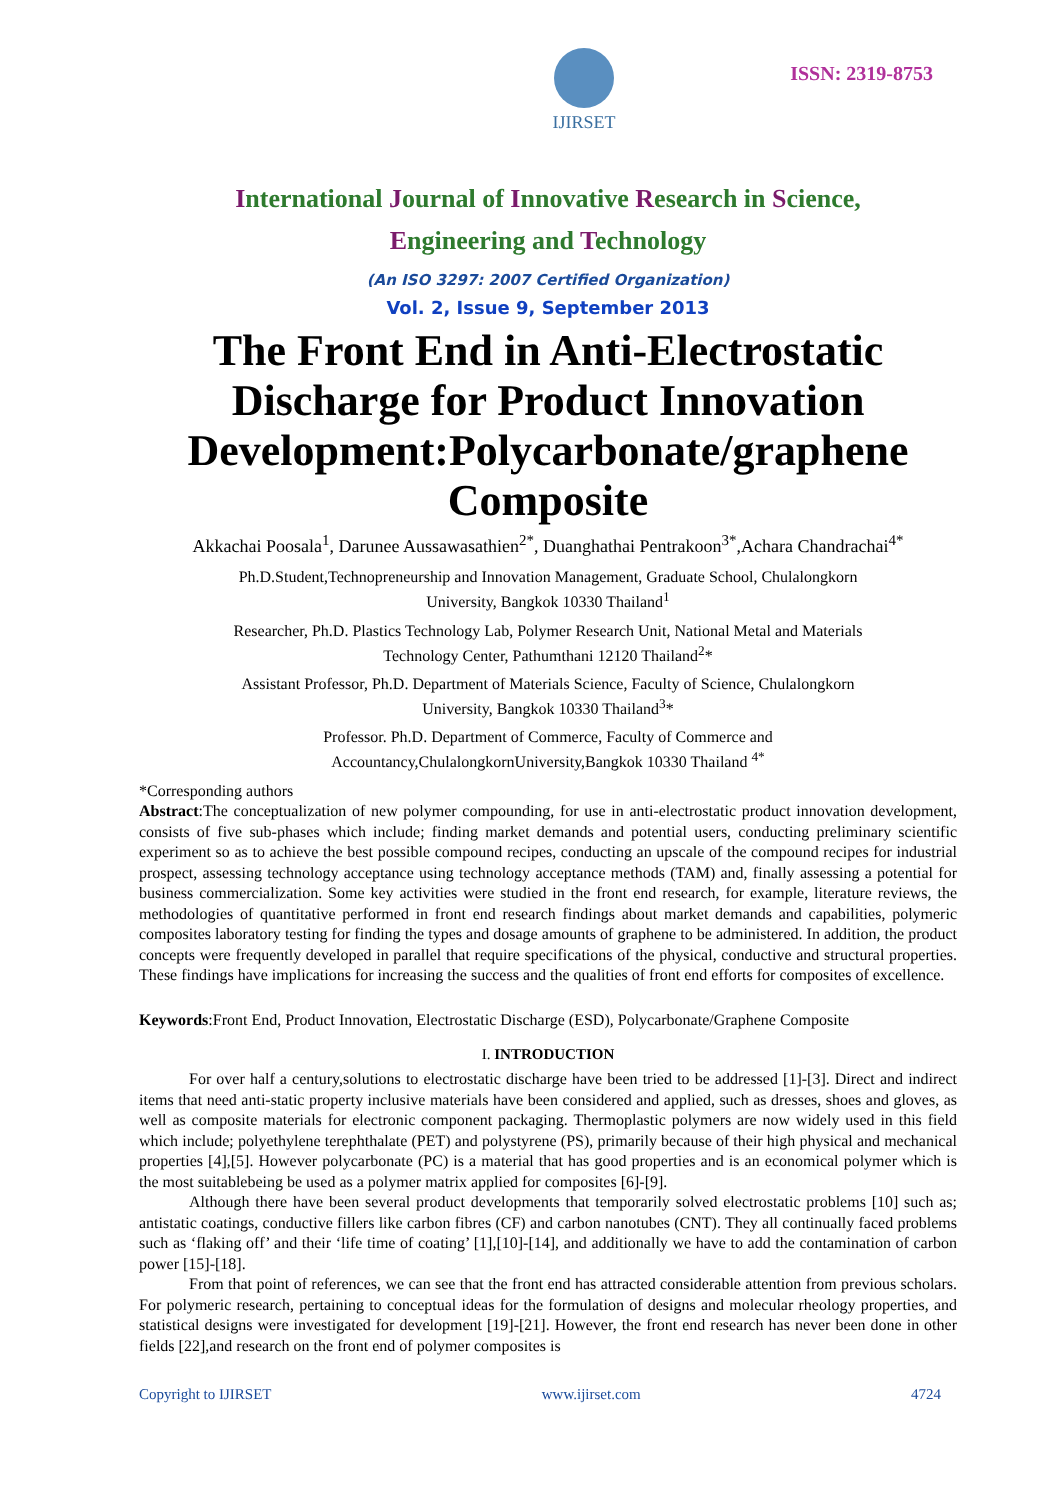IJIRSET
ISSN: 2319-8753
International Journal of Innovative Research in Science,
Engineering and Technology
(An ISO 3297: 2007 Certified Organization)
Vol. 2, Issue 9, September 2013
The Front End in Anti-Electrostatic Discharge for Product Innovation Development:Polycarbonate/graphene Composite
Akkachai Poosala<sup>1</sup>, Darunee Aussawasathien<sup>2*</sup>, Duanghathai Pentrakoon<sup>3*</sup>,Achara Chandrachai<sup>4*</sup>
Ph.D.Student,Technopreneurship and Innovation Management, Graduate School, Chulalongkorn
University, Bangkok 10330 Thailand<sup>1</sup>
Researcher, Ph.D. Plastics Technology Lab, Polymer Research Unit, National Metal and Materials
Technology Center, Pathumthani 12120 Thailand<sup>2</sup>*
Assistant Professor, Ph.D. Department of Materials Science, Faculty of Science, Chulalongkorn
University, Bangkok 10330 Thailand<sup>3</sup>*
Professor. Ph.D. Department of Commerce, Faculty of Commerce and
Accountancy,ChulalongkornUniversity,Bangkok 10330 Thailand <sup>4*</sup>
*Corresponding authors
Abstract:The conceptualization of new polymer compounding, for use in anti-electrostatic product innovation development, consists of five sub-phases which include; finding market demands and potential users, conducting preliminary scientific experiment so as to achieve the best possible compound recipes, conducting an upscale of the compound recipes for industrial prospect, assessing technology acceptance using technology acceptance methods (TAM) and, finally assessing a potential for business commercialization. Some key activities were studied in the front end research, for example, literature reviews, the methodologies of quantitative performed in front end research findings about market demands and capabilities, polymeric composites laboratory testing for finding the types and dosage amounts of graphene to be administered. In addition, the product concepts were frequently developed in parallel that require specifications of the physical, conductive and structural properties. These findings have implications for increasing the success and the qualities of front end efforts for composites of excellence.
Keywords:Front End, Product Innovation, Electrostatic Discharge (ESD), Polycarbonate/Graphene Composite
I. INTRODUCTION
For over half a century,solutions to electrostatic discharge have been tried to be addressed [1]-[3]. Direct and indirect items that need anti-static property inclusive materials have been considered and applied, such as dresses, shoes and gloves, as well as composite materials for electronic component packaging. Thermoplastic polymers are now widely used in this field which include; polyethylene terephthalate (PET) and polystyrene (PS), primarily because of their high physical and mechanical properties [4],[5]. However polycarbonate (PC) is a material that has good properties and is an economical polymer which is the most suitablebeing be used as a polymer matrix applied for composites [6]-[9].
Although there have been several product developments that temporarily solved electrostatic problems [10] such as; antistatic coatings, conductive fillers like carbon fibres (CF) and carbon nanotubes (CNT). They all continually faced problems such as ‘flaking off’ and their ‘life time of coating’ [1],[10]-[14], and additionally we have to add the contamination of carbon power [15]-[18].
From that point of references, we can see that the front end has attracted considerable attention from previous scholars. For polymeric research, pertaining to conceptual ideas for the formulation of designs and molecular rheology properties, and statistical designs were investigated for development [19]-[21]. However, the front end research has never been done in other fields [22],and research on the front end of polymer composites is
Copyright to IJIRSET www.ijirset.com 4724